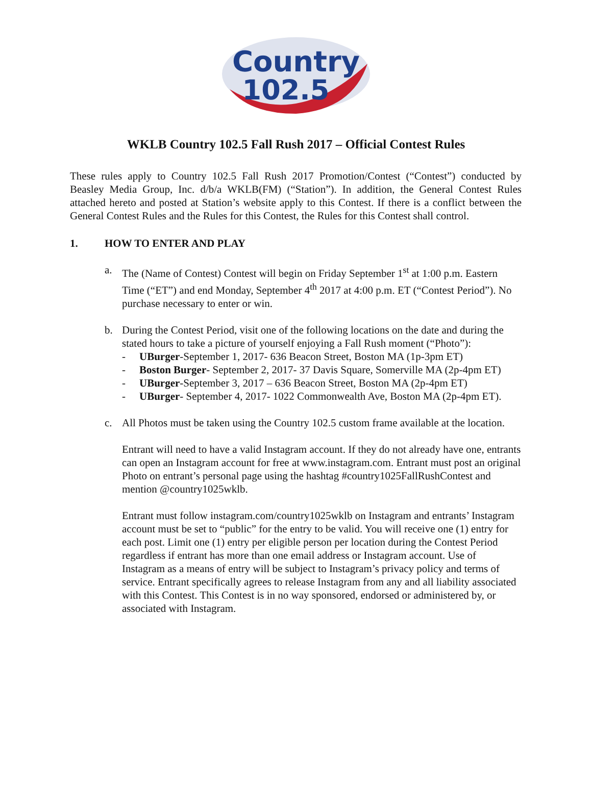Country
102.5
WKLB Country 102.5 Fall Rush 2017 – Official Contest Rules
These rules apply to Country 102.5 Fall Rush 2017 Promotion/Contest (“Contest”) conducted by Beasley Media Group, Inc. d/b/a WKLB(FM) (“Station”). In addition, the General Contest Rules attached hereto and posted at Station’s website apply to this Contest. If there is a conflict between the General Contest Rules and the Rules for this Contest, the Rules for this Contest shall control.
1. HOW TO ENTER AND PLAY
a. The (Name of Contest) Contest will begin on Friday September 1<sup>st</sup> at 1:00 p.m. Eastern Time (“ET”) and end Monday, September 4<sup>th</sup> 2017 at 4:00 p.m. ET (“Contest Period”). No purchase necessary to enter or win.
b. During the Contest Period, visit one of the following locations on the date and during the stated hours to take a picture of yourself enjoying a Fall Rush moment (“Photo”):
- UBurger-September 1, 2017- 636 Beacon Street, Boston MA (1p-3pm ET)
- Boston Burger- September 2, 2017- 37 Davis Square, Somerville MA (2p-4pm ET)
- UBurger-September 3, 2017 – 636 Beacon Street, Boston MA (2p-4pm ET)
- UBurger- September 4, 2017- 1022 Commonwealth Ave, Boston MA (2p-4pm ET).
c. All Photos must be taken using the Country 102.5 custom frame available at the location.
Entrant will need to have a valid Instagram account. If they do not already have one, entrants can open an Instagram account for free at www.instagram.com. Entrant must post an original Photo on entrant’s personal page using the hashtag #country1025FallRushContest and mention @country1025wklb.
Entrant must follow instagram.com/country1025wklb on Instagram and entrants’ Instagram account must be set to “public” for the entry to be valid. You will receive one (1) entry for each post. Limit one (1) entry per eligible person per location during the Contest Period regardless if entrant has more than one email address or Instagram account. Use of Instagram as a means of entry will be subject to Instagram’s privacy policy and terms of service. Entrant specifically agrees to release Instagram from any and all liability associated with this Contest. This Contest is in no way sponsored, endorsed or administered by, or associated with Instagram.